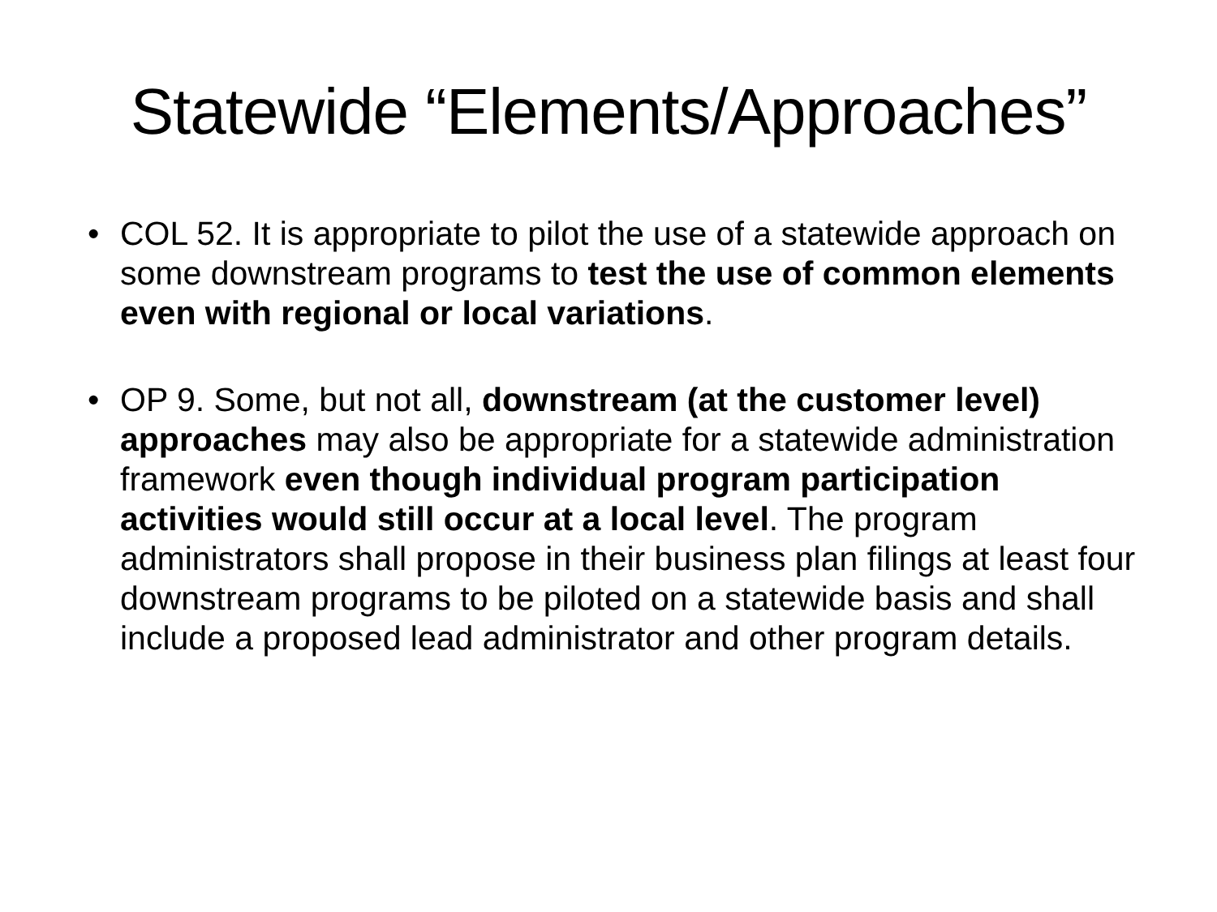Statewide “Elements/Approaches”
• COL 52. It is appropriate to pilot the use of a statewide approach on some downstream programs to test the use of common elements even with regional or local variations.
• OP 9. Some, but not all, downstream (at the customer level) approaches may also be appropriate for a statewide administration framework even though individual program participation activities would still occur at a local level. The program administrators shall propose in their business plan filings at least four downstream programs to be piloted on a statewide basis and shall include a proposed lead administrator and other program details.